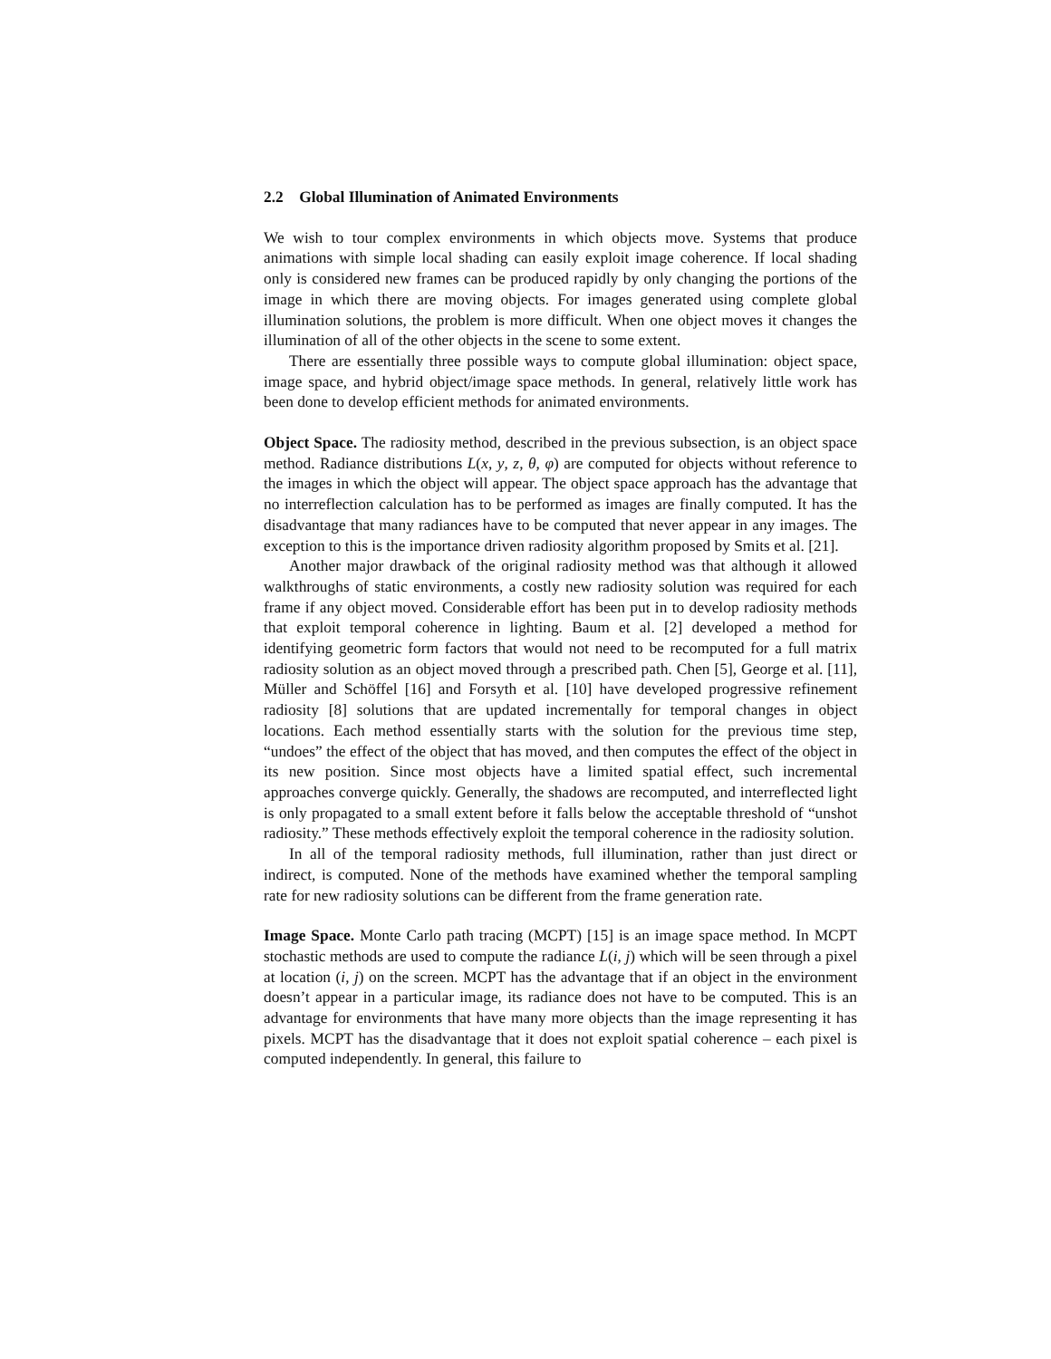2.2 Global Illumination of Animated Environments
We wish to tour complex environments in which objects move. Systems that produce animations with simple local shading can easily exploit image coherence. If local shading only is considered new frames can be produced rapidly by only changing the portions of the image in which there are moving objects. For images generated using complete global illumination solutions, the problem is more difficult. When one object moves it changes the illumination of all of the other objects in the scene to some extent.
There are essentially three possible ways to compute global illumination: object space, image space, and hybrid object/image space methods. In general, relatively little work has been done to develop efficient methods for animated environments.
Object Space. The radiosity method, described in the previous subsection, is an object space method. Radiance distributions L(x, y, z, θ, φ) are computed for objects without reference to the images in which the object will appear. The object space approach has the advantage that no interreflection calculation has to be performed as images are finally computed. It has the disadvantage that many radiances have to be computed that never appear in any images. The exception to this is the importance driven radiosity algorithm proposed by Smits et al. [21].
Another major drawback of the original radiosity method was that although it allowed walkthroughs of static environments, a costly new radiosity solution was required for each frame if any object moved. Considerable effort has been put in to develop radiosity methods that exploit temporal coherence in lighting. Baum et al. [2] developed a method for identifying geometric form factors that would not need to be recomputed for a full matrix radiosity solution as an object moved through a prescribed path. Chen [5], George et al. [11], Müller and Schöffel [16] and Forsyth et al. [10] have developed progressive refinement radiosity [8] solutions that are updated incrementally for temporal changes in object locations. Each method essentially starts with the solution for the previous time step, “undoes” the effect of the object that has moved, and then computes the effect of the object in its new position. Since most objects have a limited spatial effect, such incremental approaches converge quickly. Generally, the shadows are recomputed, and interreflected light is only propagated to a small extent before it falls below the acceptable threshold of “unshot radiosity.” These methods effectively exploit the temporal coherence in the radiosity solution.
In all of the temporal radiosity methods, full illumination, rather than just direct or indirect, is computed. None of the methods have examined whether the temporal sampling rate for new radiosity solutions can be different from the frame generation rate.
Image Space. Monte Carlo path tracing (MCPT) [15] is an image space method. In MCPT stochastic methods are used to compute the radiance L(i, j) which will be seen through a pixel at location (i, j) on the screen. MCPT has the advantage that if an object in the environment doesn’t appear in a particular image, its radiance does not have to be computed. This is an advantage for environments that have many more objects than the image representing it has pixels. MCPT has the disadvantage that it does not exploit spatial coherence – each pixel is computed independently. In general, this failure to